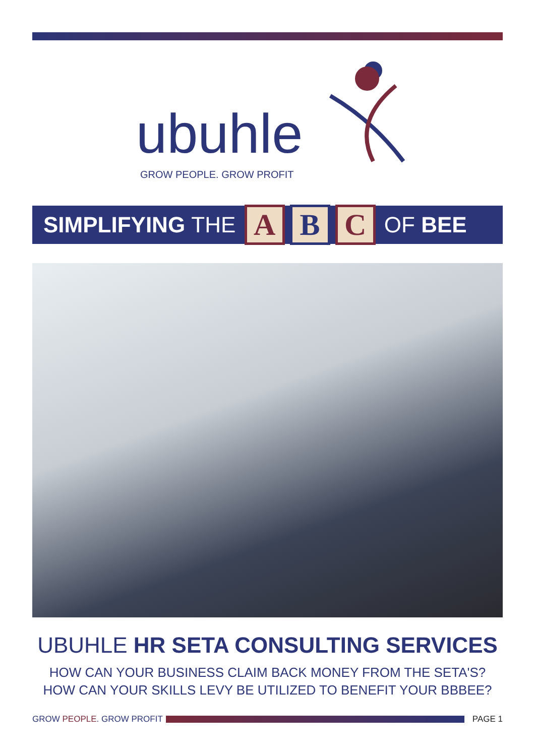ubuhle
GROW PEOPLE. GROW PROFIT
SIMPLIFYING THE A B C OF BEE
UBUHLE HR SETA CONSULTING SERVICES
HOW CAN YOUR BUSINESS CLAIM BACK MONEY FROM THE SETA'S?
HOW CAN YOUR SKILLS LEVY BE UTILIZED TO BENEFIT YOUR BBBEE?
GROW PEOPLE. GROW PROFIT PAGE 1